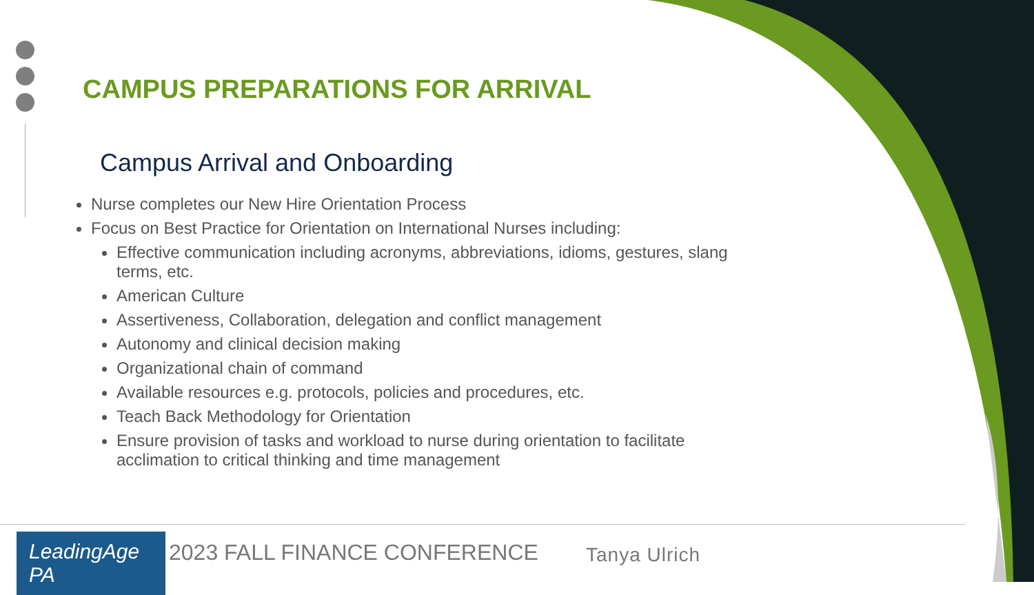CAMPUS PREPARATIONS FOR ARRIVAL
Campus Arrival and Onboarding
Nurse completes our New Hire Orientation Process
Focus on Best Practice for Orientation on International Nurses including:
Effective communication including acronyms, abbreviations, idioms, gestures, slang terms, etc.
American Culture
Assertiveness, Collaboration, delegation and conflict management
Autonomy and clinical decision making
Organizational chain of command
Available resources e.g. protocols, policies and procedures, etc.
Teach Back Methodology for Orientation
Ensure provision of tasks and workload to nurse during orientation to facilitate acclimation to critical thinking and time management
LeadingAge PA
2023 FALL FINANCE CONFERENCE Tanya Ulrich